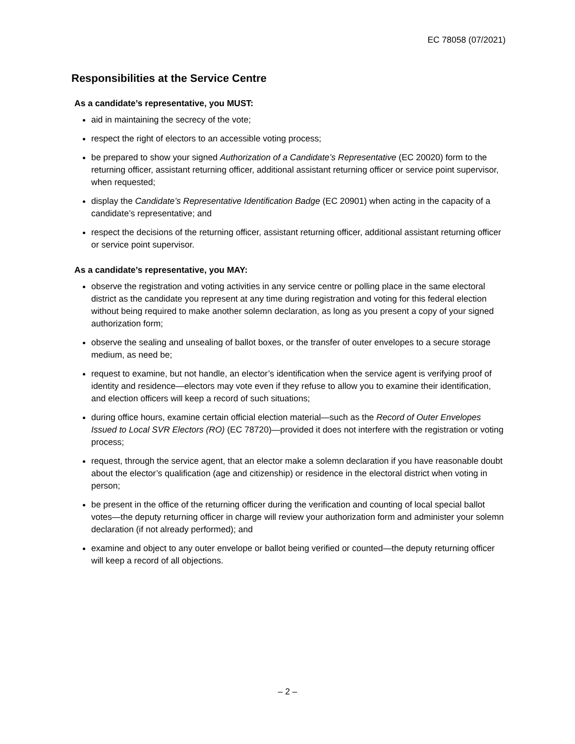EC 78058 (07/2021)
Responsibilities at the Service Centre
As a candidate’s representative, you MUST:
aid in maintaining the secrecy of the vote;
respect the right of electors to an accessible voting process;
be prepared to show your signed Authorization of a Candidate’s Representative (EC 20020) form to the returning officer, assistant returning officer, additional assistant returning officer or service point supervisor, when requested;
display the Candidate’s Representative Identification Badge (EC 20901) when acting in the capacity of a candidate’s representative; and
respect the decisions of the returning officer, assistant returning officer, additional assistant returning officer or service point supervisor.
As a candidate’s representative, you MAY:
observe the registration and voting activities in any service centre or polling place in the same electoral district as the candidate you represent at any time during registration and voting for this federal election without being required to make another solemn declaration, as long as you present a copy of your signed authorization form;
observe the sealing and unsealing of ballot boxes, or the transfer of outer envelopes to a secure storage medium, as need be;
request to examine, but not handle, an elector’s identification when the service agent is verifying proof of identity and residence—electors may vote even if they refuse to allow you to examine their identification, and election officers will keep a record of such situations;
during office hours, examine certain official election material—such as the Record of Outer Envelopes Issued to Local SVR Electors (RO) (EC 78720)—provided it does not interfere with the registration or voting process;
request, through the service agent, that an elector make a solemn declaration if you have reasonable doubt about the elector’s qualification (age and citizenship) or residence in the electoral district when voting in person;
be present in the office of the returning officer during the verification and counting of local special ballot votes—the deputy returning officer in charge will review your authorization form and administer your solemn declaration (if not already performed); and
examine and object to any outer envelope or ballot being verified or counted—the deputy returning officer will keep a record of all objections.
– 2 –